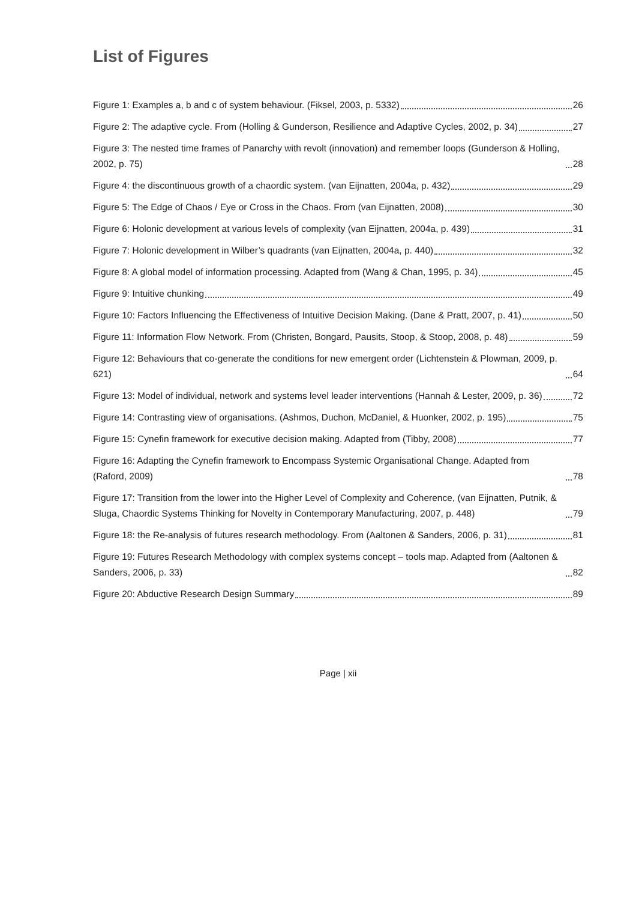List of Figures
Figure 1: Examples a, b and c of system behaviour. (Fiksel, 2003, p. 5332) 26
Figure 2: The adaptive cycle. From (Holling & Gunderson, Resilience and Adaptive Cycles, 2002, p. 34) 27
Figure 3: The nested time frames of Panarchy with revolt (innovation) and remember loops (Gunderson & Holling, 2002, p. 75) 28
Figure 4: the discontinuous growth of a chaordic system. (van Eijnatten, 2004a, p. 432) 29
Figure 5: The Edge of Chaos / Eye or Cross in the Chaos. From (van Eijnatten, 2008) 30
Figure 6: Holonic development at various levels of complexity (van Eijnatten, 2004a, p. 439) 31
Figure 7: Holonic development in Wilber’s quadrants (van Eijnatten, 2004a, p. 440) 32
Figure 8: A global model of information processing. Adapted from (Wang & Chan, 1995, p. 34) 45
Figure 9: Intuitive chunking 49
Figure 10: Factors Influencing the Effectiveness of Intuitive Decision Making. (Dane & Pratt, 2007, p. 41) 50
Figure 11: Information Flow Network. From (Christen, Bongard, Pausits, Stoop, & Stoop, 2008, p. 48) 59
Figure 12: Behaviours that co-generate the conditions for new emergent order (Lichtenstein & Plowman, 2009, p. 621) 64
Figure 13: Model of individual, network and systems level leader interventions (Hannah & Lester, 2009, p. 36) 72
Figure 14: Contrasting view of organisations. (Ashmos, Duchon, McDaniel, & Huonker, 2002, p. 195) 75
Figure 15: Cynefin framework for executive decision making. Adapted from (Tibby, 2008) 77
Figure 16: Adapting the Cynefin framework to Encompass Systemic Organisational Change. Adapted from (Raford, 2009) 78
Figure 17: Transition from the lower into the Higher Level of Complexity and Coherence, (van Eijnatten, Putnik, & Sluga, Chaordic Systems Thinking for Novelty in Contemporary Manufacturing, 2007, p. 448) 79
Figure 18: the Re-analysis of futures research methodology. From (Aaltonen & Sanders, 2006, p. 31) 81
Figure 19: Futures Research Methodology with complex systems concept – tools map. Adapted from (Aaltonen & Sanders, 2006, p. 33) 82
Figure 20: Abductive Research Design Summary 89
Page | xii